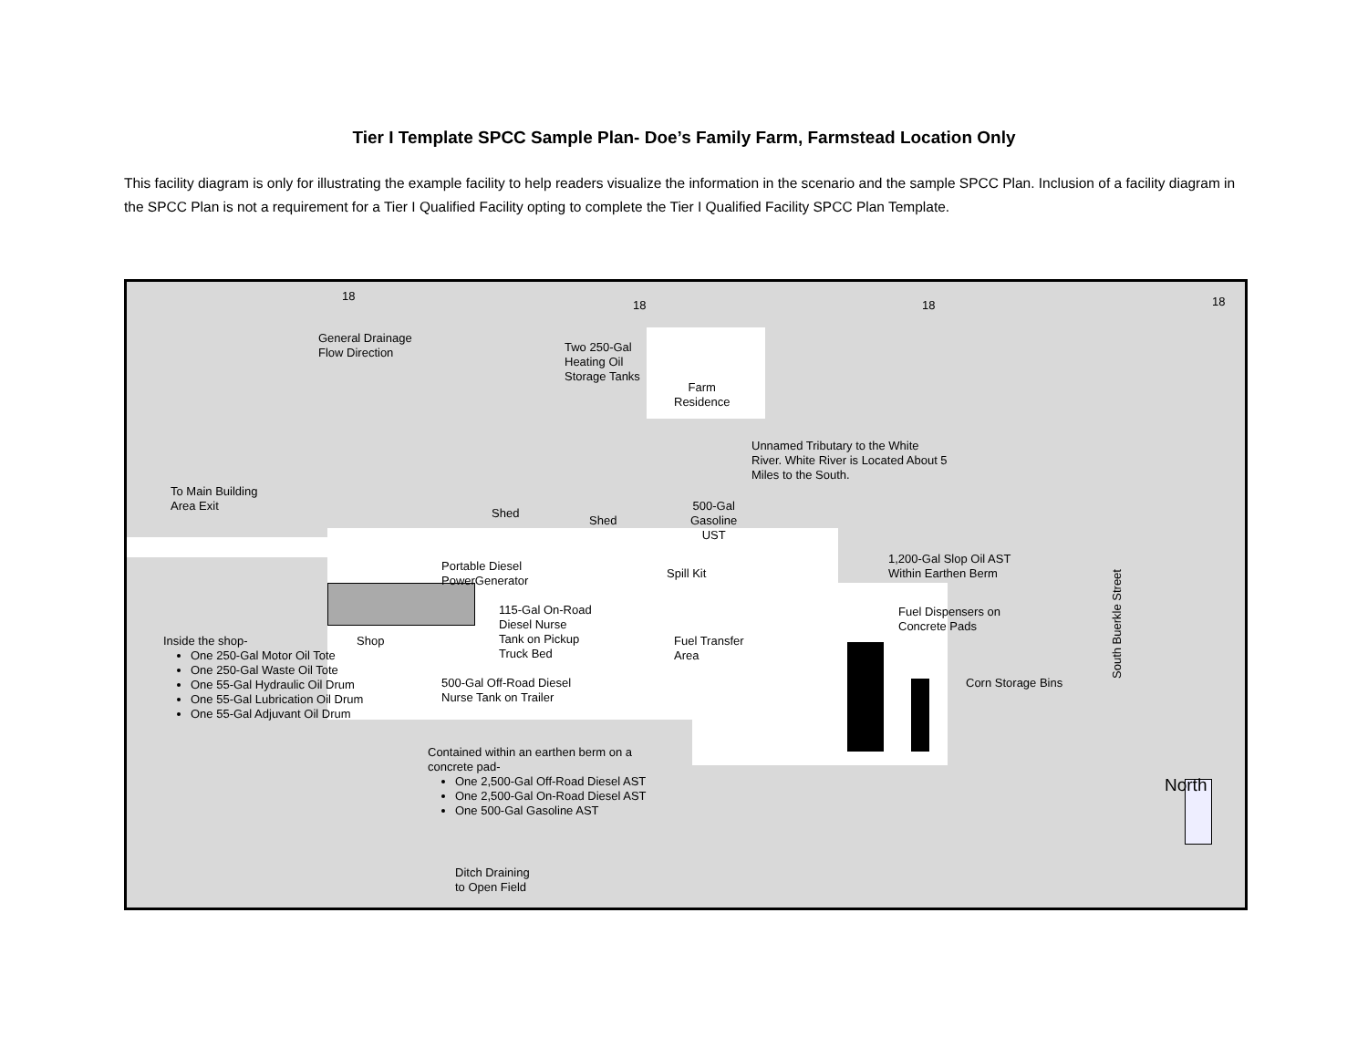Tier I Template SPCC Sample Plan- Doe’s Family Farm, Farmstead Location Only
This facility diagram is only for illustrating the example facility to help readers visualize the information in the scenario and the sample SPCC Plan. Inclusion of a facility diagram in the SPCC Plan is not a requirement for a Tier I Qualified Facility opting to complete the Tier I Qualified Facility SPCC Plan Template.
General Drainage
Flow Direction
Two 250-Gal
Heating Oil
Storage Tanks
Farm
Residence
Unnamed Tributary to the White
River. White River is Located About 5
Miles to the South.
To Main Building
Area Exit
Shed
Shed
500-Gal
Gasoline
UST
Portable Diesel
PowerGenerator
Spill Kit
1,200-Gal Slop Oil AST
Within Earthen Berm
115-Gal On-Road
Diesel Nurse
Tank on Pickup
Truck Bed
Fuel Dispensers on
Concrete Pads
Inside the shop- Shop
Fuel Transfer
Area
One 250-Gal Motor Oil Tote
One 250-Gal Waste Oil Tote
One 55-Gal Hydraulic Oil Drum
One 55-Gal Lubrication Oil Drum
One 55-Gal Adjuvant Oil Drum
500-Gal Off-Road Diesel
Nurse Tank on Trailer
Corn Storage Bins South Buerkle Street
Contained within an earthen berm on a
concrete pad-
One 2,500-Gal Off-Road Diesel AST
One 2,500-Gal On-Road Diesel AST
One 500-Gal Gasoline AST
North
Ditch Draining
to Open Field
18
18 18 18